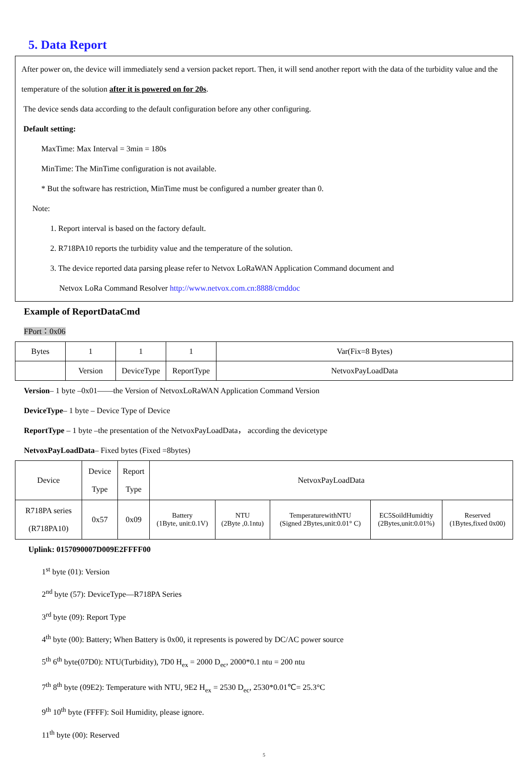5. Data Report
After power on, the device will immediately send a version packet report. Then, it will send another report with the data of the turbidity value and the temperature of the solution after it is powered on for 20s.
The device sends data according to the default configuration before any other configuring.
Default setting:
MaxTime: Max Interval = 3min = 180s
MinTime: The MinTime configuration is not available.
* But the software has restriction, MinTime must be configured a number greater than 0.
Note:
1. Report interval is based on the factory default.
2. R718PA10 reports the turbidity value and the temperature of the solution.
3. The device reported data parsing please refer to Netvox LoRaWAN Application Command document and
Netvox LoRa Command Resolver http://www.netvox.com.cn:8888/cmddoc
Example of ReportDataCmd
FPort：0x06
| Bytes | 1 | 1 | 1 | Var(Fix=8 Bytes) |
| | Version | DeviceType | ReportType | NetvoxPayLoadData |
Version– 1 byte –0x01——the Version of NetvoxLoRaWAN Application Command Version
DeviceType– 1 byte – Device Type of Device
ReportType – 1 byte –the presentation of the NetvoxPayLoadData， according the devicetype
NetvoxPayLoadData– Fixed bytes (Fixed =8bytes)
| Device | Device Type | Report Type | NetvoxPayLoadData | | | | |
| R718PA series (R718PA10) | 0x57 | 0x09 | Battery (1Byte, unit:0.1V) | NTU (2Byte ,0.1ntu) | TemperaturewithNTU (Signed 2Bytes,unit:0.01° C) | EC5SoildHumidtiy (2Bytes,unit:0.01%) | Reserved (1Bytes,fixed 0x00) |
Uplink: 0157090007D009E2FFFF00
1<sup>st</sup> byte (01): Version
2<sup>nd</sup> byte (57): DeviceType—R718PA Series
3<sup>rd</sup> byte (09): Report Type
4<sup>th</sup> byte (00): Battery; When Battery is 0x00, it represents is powered by DC/AC power source
5<sup>th</sup> 6<sup>th</sup> byte(07D0): NTU(Turbidity), 7D0 H<sub>ex</sub> = 2000 D<sub>ec</sub>, 2000*0.1 ntu = 200 ntu
7<sup>th</sup> 8<sup>th</sup> byte (09E2): Temperature with NTU, 9E2 H<sub>ex</sub> = 2530 D<sub>ec</sub>, 2530*0.01℃= 25.3°C
9<sup>th</sup> 10<sup>th</sup> byte (FFFF): Soil Humidity, please ignore.
11<sup>th</sup> byte (00): Reserved
5